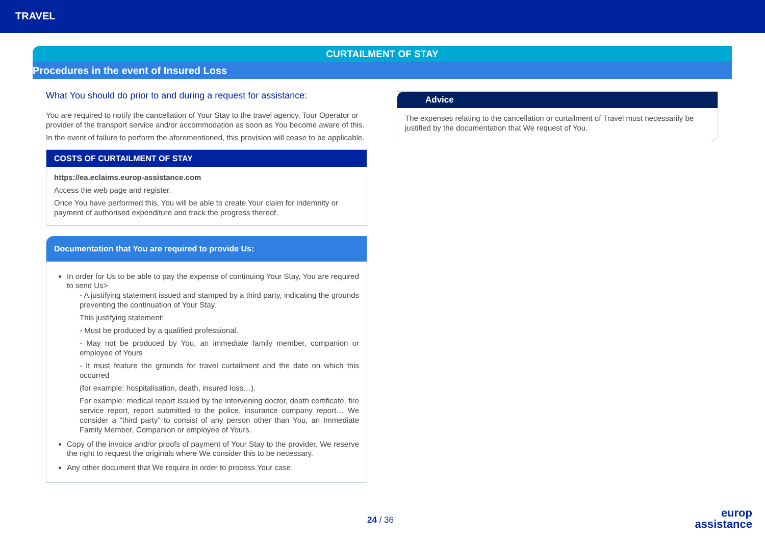TRAVEL
CURTAILMENT OF STAY
Procedures in the event of Insured Loss
What You should do prior to and during a request for assistance:
You are required to notify the cancellation of Your Stay to the travel agency, Tour Operator or provider of the transport service and/or accommodation as soon as You become aware of this.
In the event of failure to perform the aforementioned, this provision will cease to be applicable.
COSTS OF CURTAILMENT OF STAY
https://ea.eclaims.europ-assistance.com
Access the web page and register.
Once You have performed this, You will be able to create Your claim for indemnity or payment of authorised expenditure and track the progress thereof.
Documentation that You are required to provide Us:
In order for Us to be able to pay the expense of continuing Your Stay, You are required to send Us>
- A justifying statement issued and stamped by a third party, indicating the grounds preventing the continuation of Your Stay.
This justifying statement:
- Must be produced by a qualified professional.
- May not be produced by You, an immediate family member, companion or employee of Yours
- It must feature the grounds for travel curtailment and the date on which this occurred
(for example: hospitalisation, death, insured loss…).
For example: medical report issued by the intervening doctor, death certificate, fire service report, report submitted to the police, insurance company report… We consider a “third party” to consist of any person other than You, an Immediate Family Member, Companion or employee of Yours.
Copy of the invoice and/or proofs of payment of Your Stay to the provider. We reserve the right to request the originals where We consider this to be necessary.
Any other document that We require in order to process Your case.
Advice
The expenses relating to the cancellation or curtailment of Travel must necessarily be justified by the documentation that We request of You.
24 / 36
europ
assistance